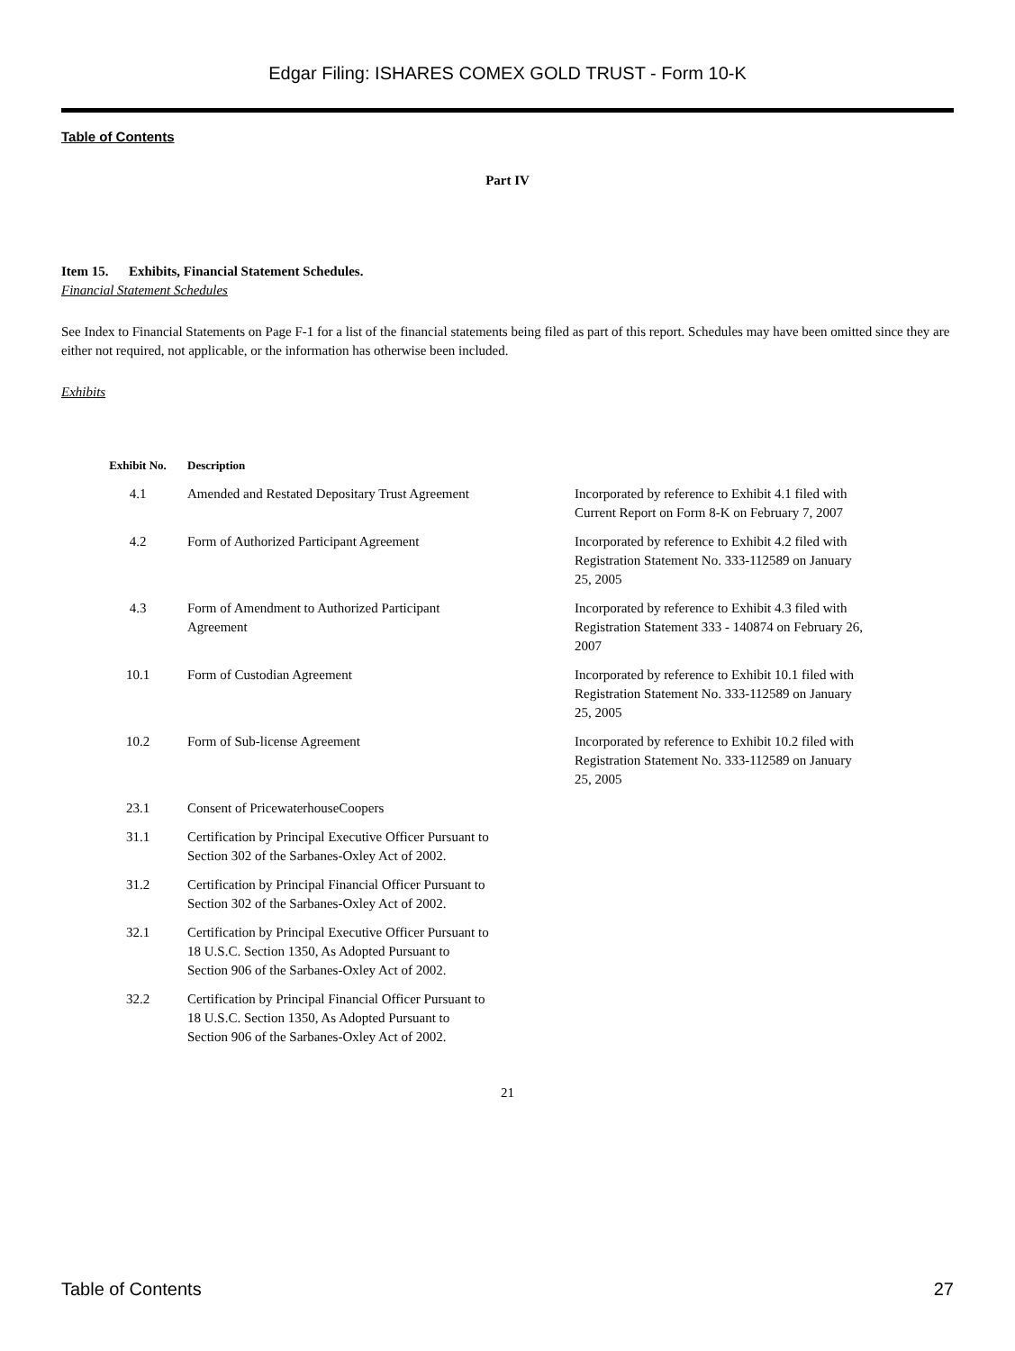Edgar Filing: ISHARES COMEX GOLD TRUST - Form 10-K
Table of Contents
Part IV
Item 15. Exhibits, Financial Statement Schedules.
Financial Statement Schedules
See Index to Financial Statements on Page F-1 for a list of the financial statements being filed as part of this report. Schedules may have been omitted since they are either not required, not applicable, or the information has otherwise been included.
Exhibits
| Exhibit No. | Description | |
| --- | --- | --- |
| 4.1 | Amended and Restated Depositary Trust Agreement | Incorporated by reference to Exhibit 4.1 filed with Current Report on Form 8-K on February 7, 2007 |
| 4.2 | Form of Authorized Participant Agreement | Incorporated by reference to Exhibit 4.2 filed with Registration Statement No. 333-112589 on January 25, 2005 |
| 4.3 | Form of Amendment to Authorized Participant Agreement | Incorporated by reference to Exhibit 4.3 filed with Registration Statement 333 - 140874 on February 26, 2007 |
| 10.1 | Form of Custodian Agreement | Incorporated by reference to Exhibit 10.1 filed with Registration Statement No. 333-112589 on January 25, 2005 |
| 10.2 | Form of Sub-license Agreement | Incorporated by reference to Exhibit 10.2 filed with Registration Statement No. 333-112589 on January 25, 2005 |
| 23.1 | Consent of PricewaterhouseCoopers | |
| 31.1 | Certification by Principal Executive Officer Pursuant to Section 302 of the Sarbanes-Oxley Act of 2002. | |
| 31.2 | Certification by Principal Financial Officer Pursuant to Section 302 of the Sarbanes-Oxley Act of 2002. | |
| 32.1 | Certification by Principal Executive Officer Pursuant to 18 U.S.C. Section 1350, As Adopted Pursuant to Section 906 of the Sarbanes-Oxley Act of 2002. | |
| 32.2 | Certification by Principal Financial Officer Pursuant to 18 U.S.C. Section 1350, As Adopted Pursuant to Section 906 of the Sarbanes-Oxley Act of 2002. | |
21
Table of Contents 27